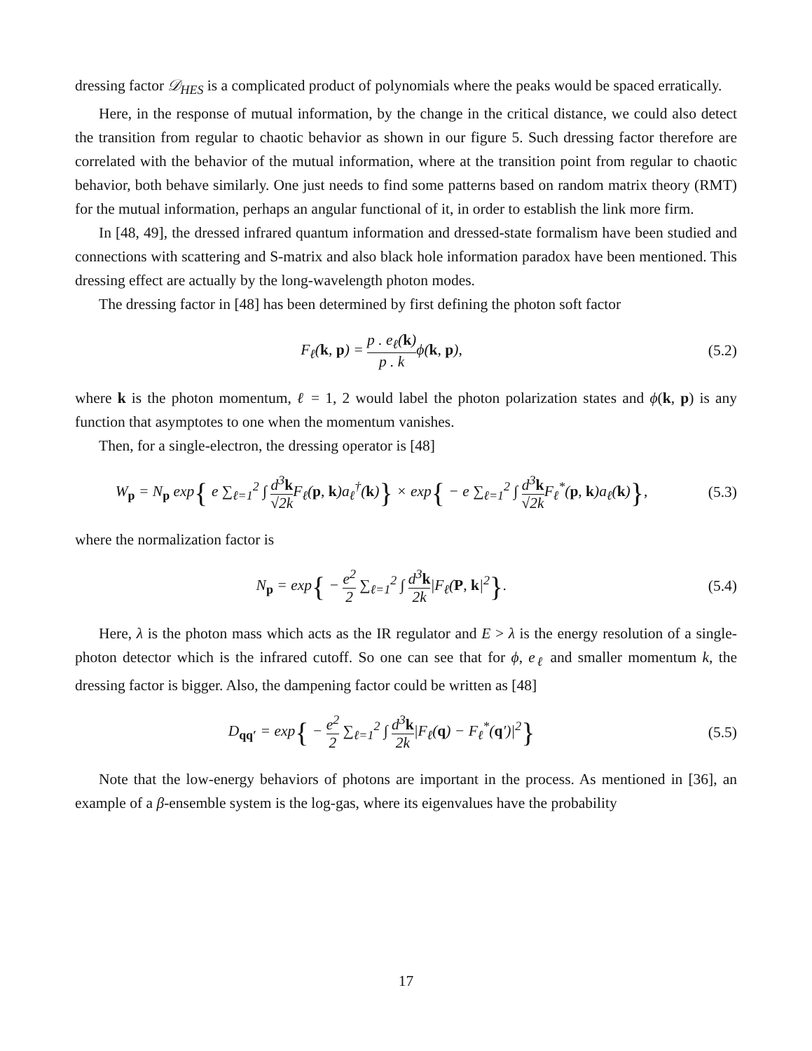dressing factor 𝒟<sub>HES</sub> is a complicated product of polynomials where the peaks would be spaced erratically.
Here, in the response of mutual information, by the change in the critical distance, we could also detect the transition from regular to chaotic behavior as shown in our figure 5. Such dressing factor therefore are correlated with the behavior of the mutual information, where at the transition point from regular to chaotic behavior, both behave similarly. One just needs to find some patterns based on random matrix theory (RMT) for the mutual information, perhaps an angular functional of it, in order to establish the link more firm.
In [48, 49], the dressed infrared quantum information and dressed-state formalism have been studied and connections with scattering and S-matrix and also black hole information paradox have been mentioned. This dressing effect are actually by the long-wavelength photon modes.
The dressing factor in [48] has been determined by first defining the photon soft factor
F<sub>ℓ</sub>(k, p) = p . e<sub>ℓ</sub>(k) p . kϕ(k, p),
(5.2)
where k is the photon momentum, ℓ = 1, 2 would label the photon polarization states and ϕ(k, p) is any function that asymptotes to one when the momentum vanishes.
Then, for a single-electron, the dressing operator is [48]
W<sub>p</sub> = N<sub>p</sub> exp{ e ∑<sub>ℓ=1</sub><sup>2</sup> ∫ d<sup>3</sup>k √2k F<sub>ℓ</sub>(p, k)a<sub>ℓ</sub><sup>†</sup>(k)} × exp{ − e ∑<sub>ℓ=1</sub><sup>2</sup> ∫ d<sup>3</sup>k √2k F<sub>ℓ</sub><sup>*</sup>(p, k)a<sub>ℓ</sub>(k)},
(5.3)
where the normalization factor is
N<sub>p</sub> = exp{ − e<sup>2</sup> 2 ∑<sub>ℓ=1</sub><sup>2</sup> ∫ d<sup>3</sup>k 2k|F<sub>ℓ</sub>(P, k|<sup>2</sup>}.
(5.4)
Here, λ is the photon mass which acts as the IR regulator and E > λ is the energy resolution of a single-photon detector which is the infrared cutoff. So one can see that for ϕ, e<sub>ℓ</sub> and smaller momentum k, the dressing factor is bigger. Also, the dampening factor could be written as [48]
D<sub>qq′</sub> = exp{ − e<sup>2</sup> 2 ∑<sub>ℓ=1</sub><sup>2</sup> ∫ d<sup>3</sup>k 2k|F<sub>ℓ</sub>(q) − F<sub>ℓ</sub><sup>*</sup>(q′)|<sup>2</sup>}
(5.5)
Note that the low-energy behaviors of photons are important in the process. As mentioned in [36], an example of a β-ensemble system is the log-gas, where its eigenvalues have the probability
17